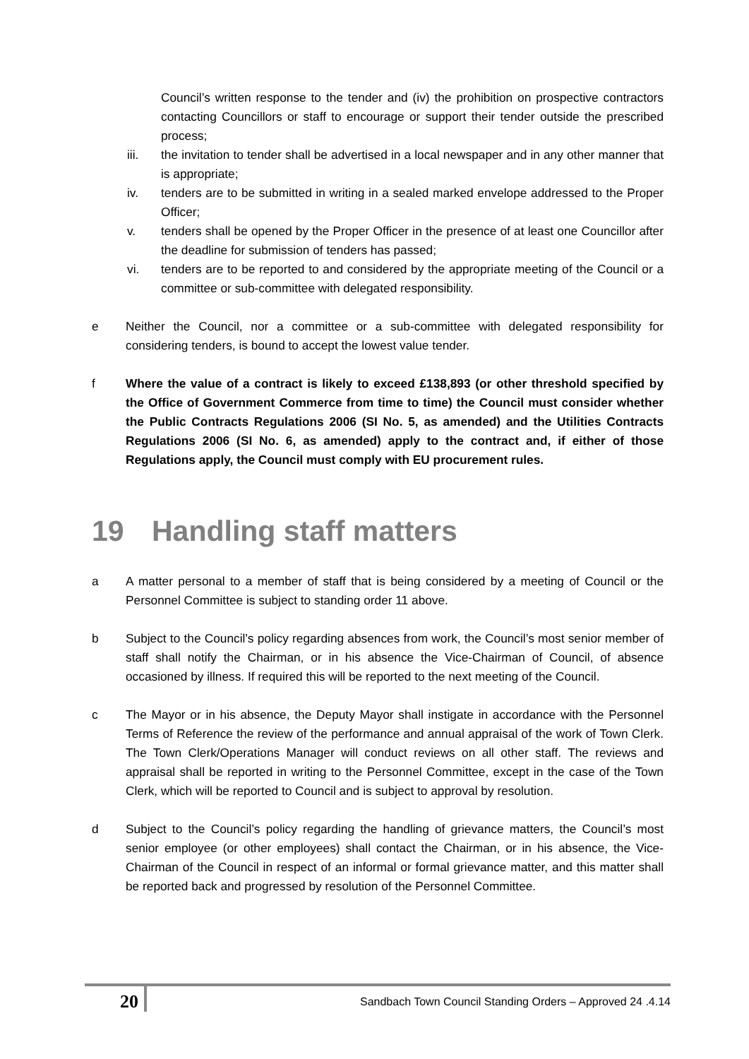Council’s written response to the tender and (iv) the prohibition on prospective contractors contacting Councillors or staff to encourage or support their tender outside the prescribed process;
iii. the invitation to tender shall be advertised in a local newspaper and in any other manner that is appropriate;
iv. tenders are to be submitted in writing in a sealed marked envelope addressed to the Proper Officer;
v. tenders shall be opened by the Proper Officer in the presence of at least one Councillor after the deadline for submission of tenders has passed;
vi. tenders are to be reported to and considered by the appropriate meeting of the Council or a committee or sub-committee with delegated responsibility.
e Neither the Council, nor a committee or a sub-committee with delegated responsibility for considering tenders, is bound to accept the lowest value tender.
f Where the value of a contract is likely to exceed £138,893 (or other threshold specified by the Office of Government Commerce from time to time) the Council must consider whether the Public Contracts Regulations 2006 (SI No. 5, as amended) and the Utilities Contracts Regulations 2006 (SI No. 6, as amended) apply to the contract and, if either of those Regulations apply, the Council must comply with EU procurement rules.
19 Handling staff matters
a A matter personal to a member of staff that is being considered by a meeting of Council or the Personnel Committee is subject to standing order 11 above.
b Subject to the Council’s policy regarding absences from work, the Council’s most senior member of staff shall notify the Chairman, or in his absence the Vice-Chairman of Council, of absence occasioned by illness. If required this will be reported to the next meeting of the Council.
c The Mayor or in his absence, the Deputy Mayor shall instigate in accordance with the Personnel Terms of Reference the review of the performance and annual appraisal of the work of Town Clerk. The Town Clerk/Operations Manager will conduct reviews on all other staff. The reviews and appraisal shall be reported in writing to the Personnel Committee, except in the case of the Town Clerk, which will be reported to Council and is subject to approval by resolution.
d Subject to the Council’s policy regarding the handling of grievance matters, the Council’s most senior employee (or other employees) shall contact the Chairman, or in his absence, the Vice-Chairman of the Council in respect of an informal or formal grievance matter, and this matter shall be reported back and progressed by resolution of the Personnel Committee.
20
Sandbach Town Council Standing Orders – Approved 24 .4.14